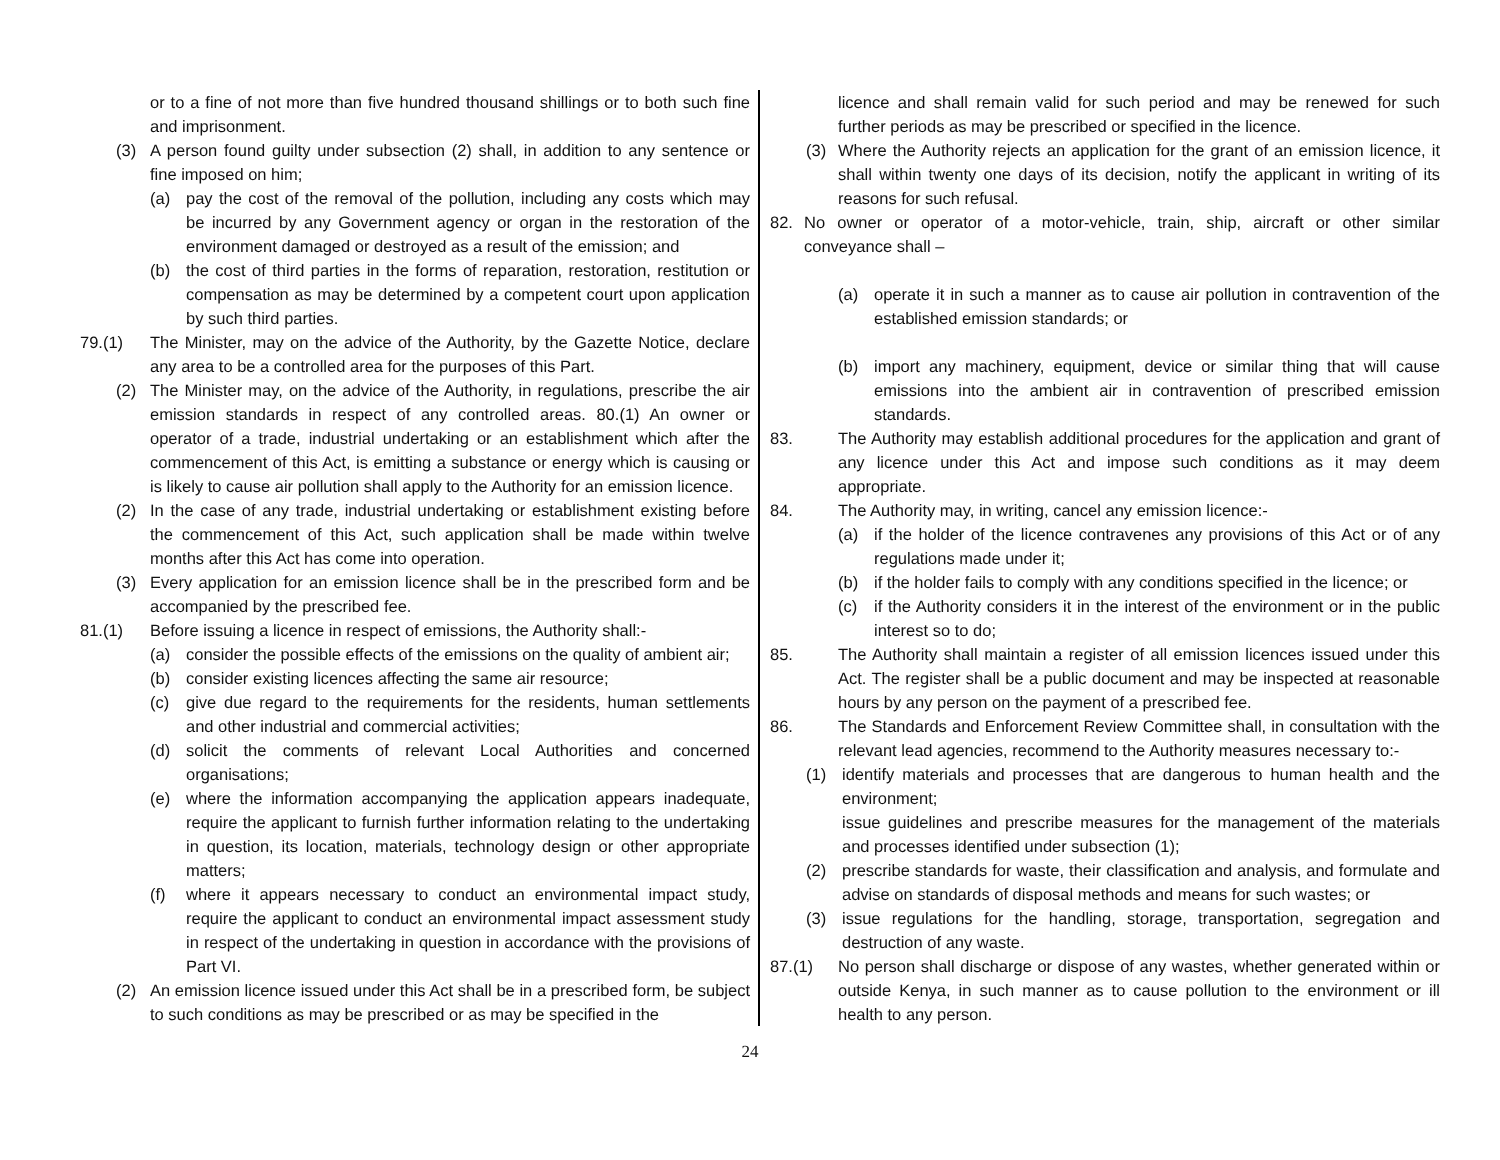or to a fine of not more than five hundred thousand shillings or to both such fine and imprisonment.
(3) A person found guilty under subsection (2) shall, in addition to any sentence or fine imposed on him;
(a) pay the cost of the removal of the pollution, including any costs which may be incurred by any Government agency or organ in the restoration of the environment damaged or destroyed as a result of the emission; and
(b) the cost of third parties in the forms of reparation, restoration, restitution or compensation as may be determined by a competent court upon application by such third parties.
79.(1) The Minister, may on the advice of the Authority, by the Gazette Notice, declare any area to be a controlled area for the purposes of this Part.
(2) The Minister may, on the advice of the Authority, in regulations, prescribe the air emission standards in respect of any controlled areas. 80.(1) An owner or operator of a trade, industrial undertaking or an establishment which after the commencement of this Act, is emitting a substance or energy which is causing or is likely to cause air pollution shall apply to the Authority for an emission licence.
(2) In the case of any trade, industrial undertaking or establishment existing before the commencement of this Act, such application shall be made within twelve months after this Act has come into operation.
(3) Every application for an emission licence shall be in the prescribed form and be accompanied by the prescribed fee.
81.(1) Before issuing a licence in respect of emissions, the Authority shall:-
(a) consider the possible effects of the emissions on the quality of ambient air;
(b) consider existing licences affecting the same air resource;
(c) give due regard to the requirements for the residents, human settlements and other industrial and commercial activities;
(d) solicit the comments of relevant Local Authorities and concerned organisations;
(e) where the information accompanying the application appears inadequate, require the applicant to furnish further information relating to the undertaking in question, its location, materials, technology design or other appropriate matters;
(f) where it appears necessary to conduct an environmental impact study, require the applicant to conduct an environmental impact assessment study in respect of the undertaking in question in accordance with the provisions of Part VI.
(2) An emission licence issued under this Act shall be in a prescribed form, be subject to such conditions as may be prescribed or as may be specified in the
licence and shall remain valid for such period and may be renewed for such further periods as may be prescribed or specified in the licence.
(3) Where the Authority rejects an application for the grant of an emission licence, it shall within twenty one days of its decision, notify the applicant in writing of its reasons for such refusal.
82. No owner or operator of a motor-vehicle, train, ship, aircraft or other similar conveyance shall –
(a) operate it in such a manner as to cause air pollution in contravention of the established emission standards; or
(b) import any machinery, equipment, device or similar thing that will cause emissions into the ambient air in contravention of prescribed emission standards.
83. The Authority may establish additional procedures for the application and grant of any licence under this Act and impose such conditions as it may deem appropriate.
84. The Authority may, in writing, cancel any emission licence:-
(a) if the holder of the licence contravenes any provisions of this Act or of any regulations made under it;
(b) if the holder fails to comply with any conditions specified in the licence; or
(c) if the Authority considers it in the interest of the environment or in the public interest so to do;
85. The Authority shall maintain a register of all emission licences issued under this Act. The register shall be a public document and may be inspected at reasonable hours by any person on the payment of a prescribed fee.
86. The Standards and Enforcement Review Committee shall, in consultation with the relevant lead agencies, recommend to the Authority measures necessary to:-
(1) identify materials and processes that are dangerous to human health and the environment;
issue guidelines and prescribe measures for the management of the materials and processes identified under subsection (1);
(2) prescribe standards for waste, their classification and analysis, and formulate and advise on standards of disposal methods and means for such wastes; or
(3) issue regulations for the handling, storage, transportation, segregation and destruction of any waste.
87.(1) No person shall discharge or dispose of any wastes, whether generated within or outside Kenya, in such manner as to cause pollution to the environment or ill health to any person.
24